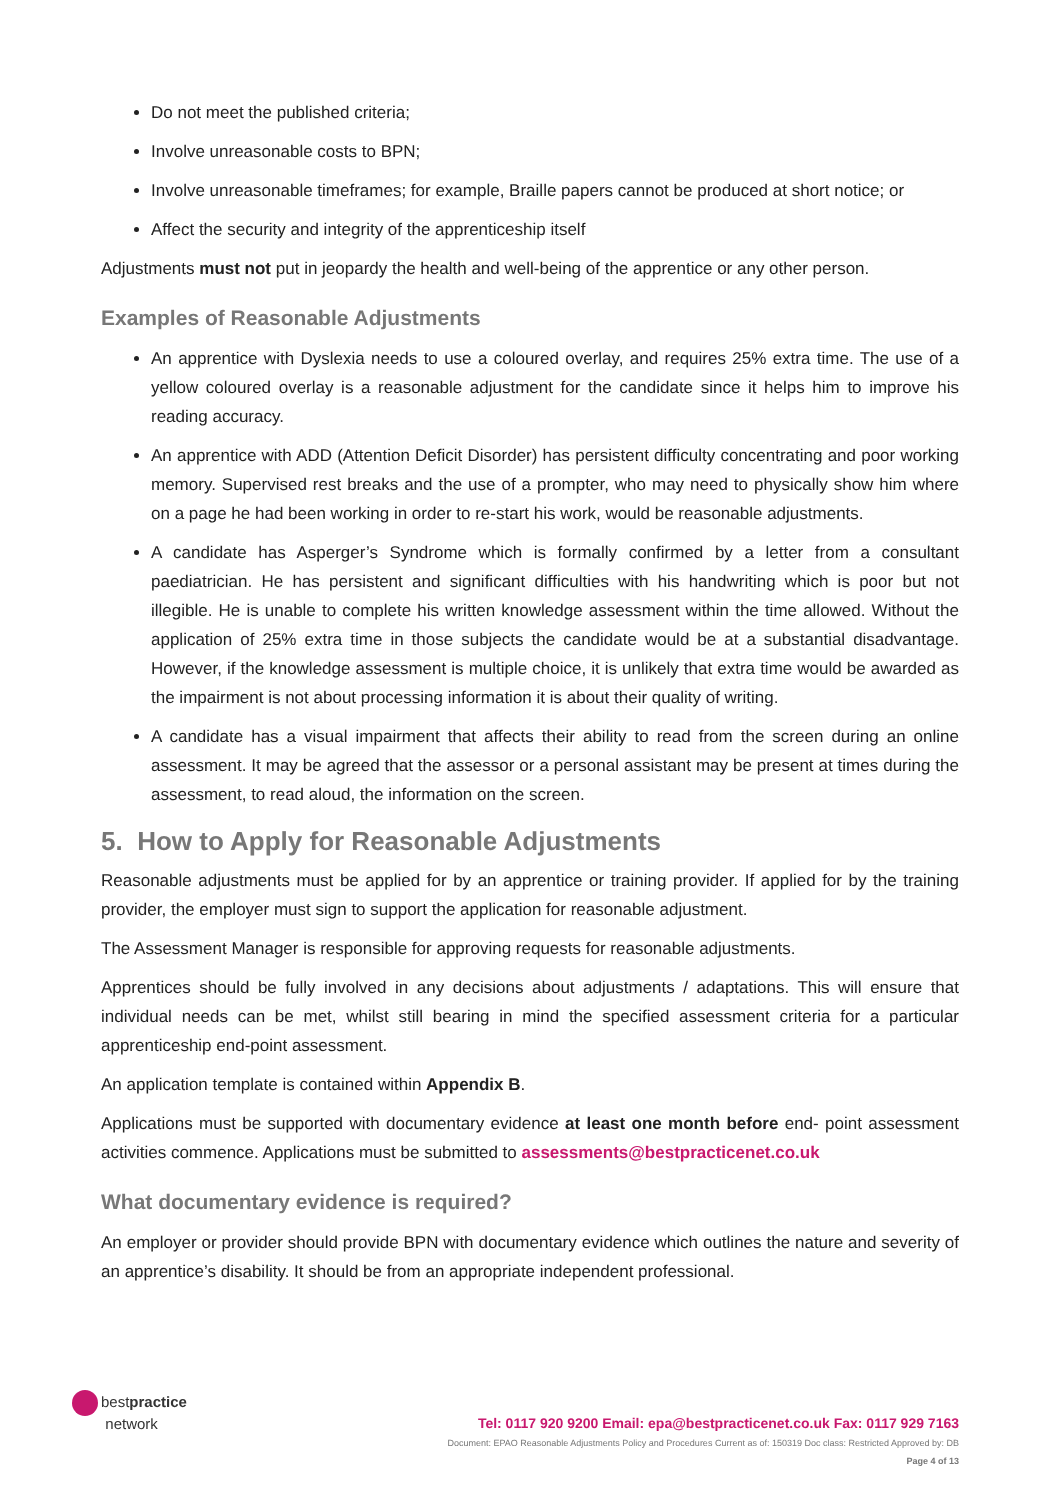Do not meet the published criteria;
Involve unreasonable costs to BPN;
Involve unreasonable timeframes; for example, Braille papers cannot be produced at short notice; or
Affect the security and integrity of the apprenticeship itself
Adjustments must not put in jeopardy the health and well-being of the apprentice or any other person.
Examples of Reasonable Adjustments
An apprentice with Dyslexia needs to use a coloured overlay, and requires 25% extra time. The use of a yellow coloured overlay is a reasonable adjustment for the candidate since it helps him to improve his reading accuracy.
An apprentice with ADD (Attention Deficit Disorder) has persistent difficulty concentrating and poor working memory. Supervised rest breaks and the use of a prompter, who may need to physically show him where on a page he had been working in order to re-start his work, would be reasonable adjustments.
A candidate has Asperger’s Syndrome which is formally confirmed by a letter from a consultant paediatrician. He has persistent and significant difficulties with his handwriting which is poor but not illegible. He is unable to complete his written knowledge assessment within the time allowed. Without the application of 25% extra time in those subjects the candidate would be at a substantial disadvantage. However, if the knowledge assessment is multiple choice, it is unlikely that extra time would be awarded as the impairment is not about processing information it is about their quality of writing.
A candidate has a visual impairment that affects their ability to read from the screen during an online assessment. It may be agreed that the assessor or a personal assistant may be present at times during the assessment, to read aloud, the information on the screen.
5. How to Apply for Reasonable Adjustments
Reasonable adjustments must be applied for by an apprentice or training provider. If applied for by the training provider, the employer must sign to support the application for reasonable adjustment.
The Assessment Manager is responsible for approving requests for reasonable adjustments.
Apprentices should be fully involved in any decisions about adjustments / adaptations. This will ensure that individual needs can be met, whilst still bearing in mind the specified assessment criteria for a particular apprenticeship end-point assessment.
An application template is contained within Appendix B.
Applications must be supported with documentary evidence at least one month before end- point assessment activities commence. Applications must be submitted to assessments@bestpracticenet.co.uk
What documentary evidence is required?
An employer or provider should provide BPN with documentary evidence which outlines the nature and severity of an apprentice’s disability. It should be from an appropriate independent professional.
bestpractice
network
Tel: 0117 920 9200 Email: epa@bestpracticenet.co.uk Fax: 0117 929 7163
Document: EPAO Reasonable Adjustments Policy and Procedures Current as of: 150319 Doc class: Restricted Approved by: DB
Page 4 of 13